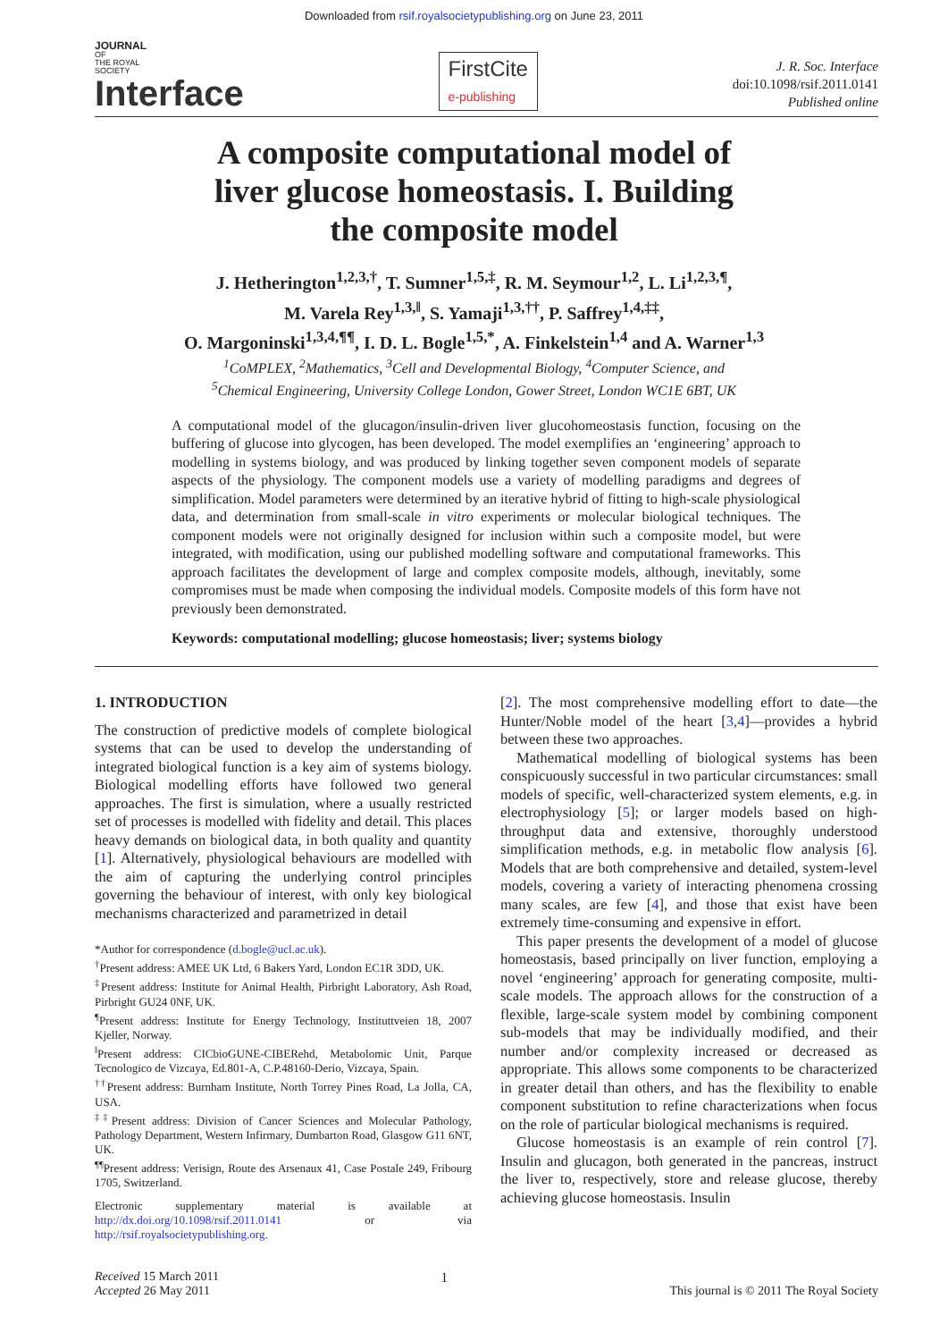Downloaded from rsif.royalsocietypublishing.org on June 23, 2011
JOURNAL
OF
THE ROYAL
SOCIETY
Interface
FirstCite
e-publishing
J. R. Soc. Interface
doi:10.1098/rsif.2011.0141
Published online
A composite computational model of
liver glucose homeostasis. I. Building
the composite model
J. Hetherington<sup>1,2,3,†</sup>, T. Sumner<sup>1,5,‡</sup>, R. M. Seymour<sup>1,2</sup>, L. Li<sup>1,2,3,¶</sup>,
M. Varela Rey<sup>1,3,‖</sup>, S. Yamaji<sup>1,3,††</sup>, P. Saffrey<sup>1,4,‡‡</sup>,
O. Margoninski<sup>1,3,4,¶¶</sup>, I. D. L. Bogle<sup>1,5,*</sup>, A. Finkelstein<sup>1,4</sup> and A. Warner<sup>1,3</sup>
<sup>1</sup> CoMPLEX, <sup>2</sup>Mathematics, <sup>3</sup>Cell and Developmental Biology, <sup>4</sup>Computer Science, and
<sup>5</sup> Chemical Engineering, University College London, Gower Street, London WC1E 6BT, UK
A computational model of the glucagon/insulin-driven liver glucohomeostasis function, focusing on the buffering of glucose into glycogen, has been developed. The model exemplifies an ‘engineering’ approach to modelling in systems biology, and was produced by linking together seven component models of separate aspects of the physiology. The component models use a variety of modelling paradigms and degrees of simplification. Model parameters were determined by an iterative hybrid of fitting to high-scale physiological data, and determination from small-scale in vitro experiments or molecular biological techniques. The component models were not originally designed for inclusion within such a composite model, but were integrated, with modification, using our published modelling software and computational frameworks. This approach facilitates the development of large and complex composite models, although, inevitably, some compromises must be made when composing the individual models. Composite models of this form have not previously been demonstrated.
Keywords: computational modelling; glucose homeostasis; liver; systems biology
1. INTRODUCTION
The construction of predictive models of complete biological systems that can be used to develop the understanding of integrated biological function is a key aim of systems biology. Biological modelling efforts have followed two general approaches. The first is simulation, where a usually restricted set of processes is modelled with fidelity and detail. This places heavy demands on biological data, in both quality and quantity [1]. Alternatively, physiological behaviours are modelled with the aim of capturing the underlying control principles governing the behaviour of interest, with only key biological mechanisms characterized and parametrized in detail
*Author for correspondence (d.bogle@ucl.ac.uk).
<sup>†</sup> Present address: AMEE UK Ltd, 6 Bakers Yard, London EC1R 3DD, UK.
<sup>‡</sup> Present address: Institute for Animal Health, Pirbright Laboratory, Ash Road, Pirbright GU24 0NF, UK.
<sup>¶</sup> Present address: Institute for Energy Technology, Instituttveien 18, 2007 Kjeller, Norway.
<sup>‖</sup> Present address: CICbioGUNE-CIBERehd, Metabolomic Unit, Parque Tecnologico de Vizcaya, Ed.801-A, C.P.48160-Derio, Vizcaya, Spain.
<sup>††</sup> Present address: Burnham Institute, North Torrey Pines Road, La Jolla, CA, USA.
<sup>‡‡</sup> Present address: Division of Cancer Sciences and Molecular Pathology, Pathology Department, Western Infirmary, Dumbarton Road, Glasgow G11 6NT, UK.
<sup>¶¶</sup> Present address: Verisign, Route des Arsenaux 41, Case Postale 249, Fribourg 1705, Switzerland.
Electronic supplementary material is available at http://dx.doi.org/10.1098/rsif.2011.0141 or via http://rsif.royalsocietypublishing.org.
[2]. The most comprehensive modelling effort to date—the Hunter/Noble model of the heart [3,4]—provides a hybrid between these two approaches.
Mathematical modelling of biological systems has been conspicuously successful in two particular circumstances: small models of specific, well-characterized system elements, e.g. in electrophysiology [5]; or larger models based on high-throughput data and extensive, thoroughly understood simplification methods, e.g. in metabolic flow analysis [6]. Models that are both comprehensive and detailed, system-level models, covering a variety of interacting phenomena crossing many scales, are few [4], and those that exist have been extremely time-consuming and expensive in effort.
This paper presents the development of a model of glucose homeostasis, based principally on liver function, employing a novel ‘engineering’ approach for generating composite, multi-scale models. The approach allows for the construction of a flexible, large-scale system model by combining component sub-models that may be individually modified, and their number and/or complexity increased or decreased as appropriate. This allows some components to be characterized in greater detail than others, and has the flexibility to enable component substitution to refine characterizations when focus on the role of particular biological mechanisms is required.
Glucose homeostasis is an example of rein control [7]. Insulin and glucagon, both generated in the pancreas, instruct the liver to, respectively, store and release glucose, thereby achieving glucose homeostasis. Insulin
Received 15 March 2011
Accepted 26 May 2011
1
This journal is © 2011 The Royal Society